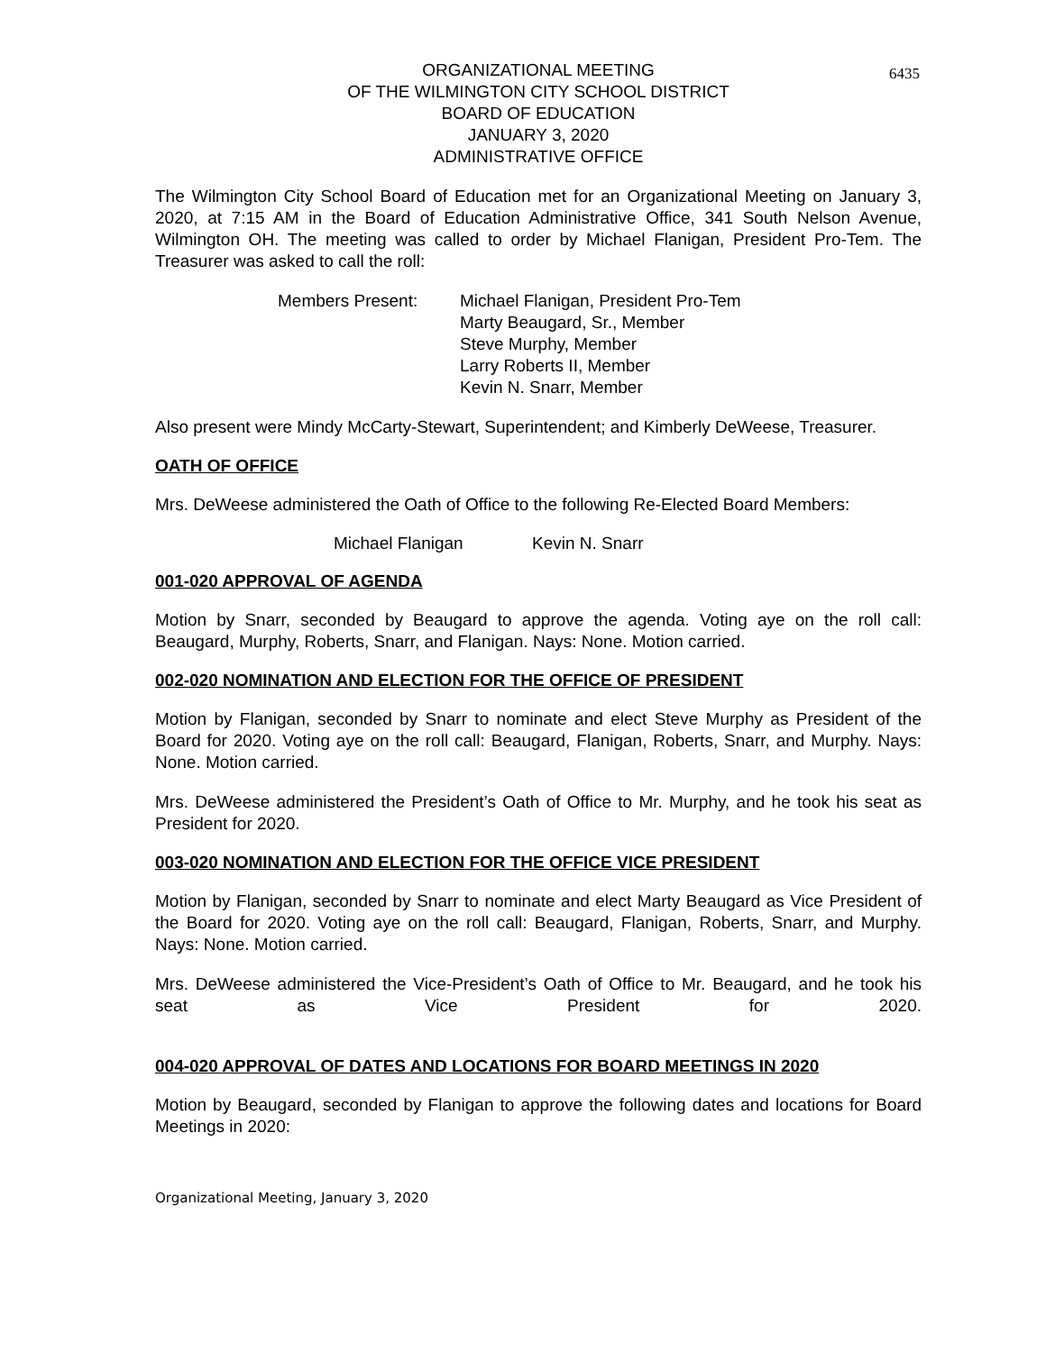6435
ORGANIZATIONAL MEETING
OF THE WILMINGTON CITY SCHOOL DISTRICT
BOARD OF EDUCATION
JANUARY 3, 2020
ADMINISTRATIVE OFFICE
The Wilmington City School Board of Education met for an Organizational Meeting on January 3, 2020, at 7:15 AM in the Board of Education Administrative Office, 341 South Nelson Avenue, Wilmington OH. The meeting was called to order by Michael Flanigan, President Pro-Tem. The Treasurer was asked to call the roll:
Members Present: Michael Flanigan, President Pro-Tem
Marty Beaugard, Sr., Member
Steve Murphy, Member
Larry Roberts II, Member
Kevin N. Snarr, Member
Also present were Mindy McCarty-Stewart, Superintendent; and Kimberly DeWeese, Treasurer.
OATH OF OFFICE
Mrs. DeWeese administered the Oath of Office to the following Re-Elected Board Members:
Michael Flanigan Kevin N. Snarr
001-020 APPROVAL OF AGENDA
Motion by Snarr, seconded by Beaugard to approve the agenda. Voting aye on the roll call: Beaugard, Murphy, Roberts, Snarr, and Flanigan. Nays: None. Motion carried.
002-020 NOMINATION AND ELECTION FOR THE OFFICE OF PRESIDENT
Motion by Flanigan, seconded by Snarr to nominate and elect Steve Murphy as President of the Board for 2020. Voting aye on the roll call: Beaugard, Flanigan, Roberts, Snarr, and Murphy. Nays: None. Motion carried.
Mrs. DeWeese administered the President’s Oath of Office to Mr. Murphy, and he took his seat as President for 2020.
003-020 NOMINATION AND ELECTION FOR THE OFFICE VICE PRESIDENT
Motion by Flanigan, seconded by Snarr to nominate and elect Marty Beaugard as Vice President of the Board for 2020. Voting aye on the roll call: Beaugard, Flanigan, Roberts, Snarr, and Murphy. Nays: None. Motion carried.
Mrs. DeWeese administered the Vice-President’s Oath of Office to Mr. Beaugard, and he took his seat as Vice President for 2020.
004-020 APPROVAL OF DATES AND LOCATIONS FOR BOARD MEETINGS IN 2020
Motion by Beaugard, seconded by Flanigan to approve the following dates and locations for Board Meetings in 2020:
Organizational Meeting, January 3, 2020